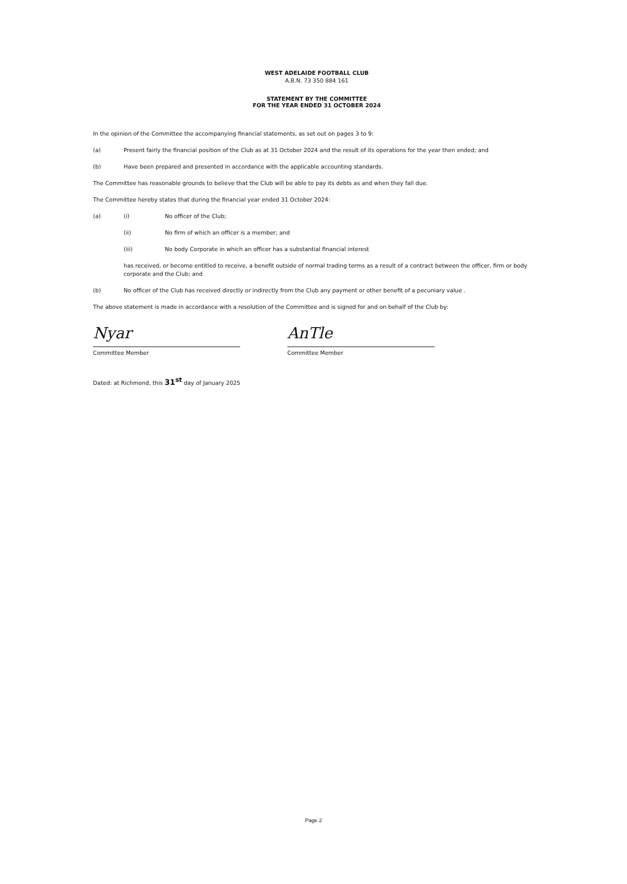WEST ADELAIDE FOOTBALL CLUB
A.B.N. 73 350 884 161
STATEMENT BY THE COMMITTEE
FOR THE YEAR ENDED 31 OCTOBER 2024
In the opinion of the Committee the accompanying financial statements, as set out on pages 3 to 9:
(a) Present fairly the financial position of the Club as at 31 October 2024 and the result of its operations for the year then ended; and
(b) Have been prepared and presented in accordance with the applicable accounting standards.
The Committee has reasonable grounds to believe that the Club will be able to pay its debts as and when they fall due.
The Committee hereby states that during the financial year ended 31 October 2024:
(a) (i) No officer of the Club;
(ii) No firm of which an officer is a member; and
(iii) No body Corporate in which an officer has a substantial financial interest
has received, or become entitled to receive, a benefit outside of normal trading terms as a result of a contract between the officer, firm or body corporate and the Club; and
(b) No officer of the Club has received directly or indirectly from the Club any payment or other benefit of a pecuniary value .
The above statement is made in accordance with a resolution of the Committee and is signed for and on behalf of the Club by:
Nyar
Committee Member
AnTle
Committee Member
Dated: at Richmond, this 31<sup>st</sup> day of January 2025
Page 2